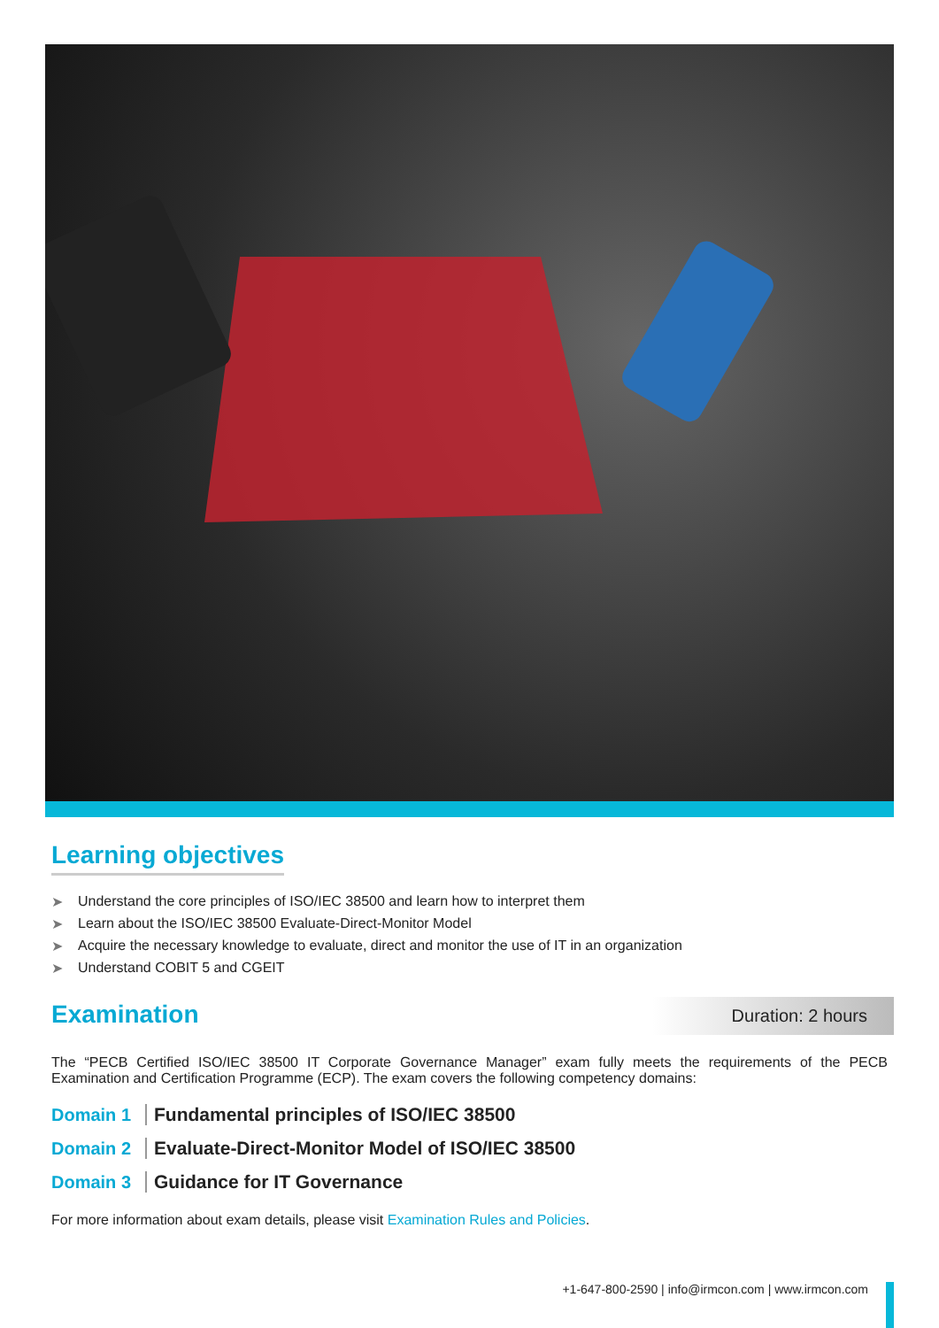Learning objectives
➤ Understand the core principles of ISO/IEC 38500 and learn how to interpret them
➤ Learn about the ISO/IEC 38500 Evaluate-Direct-Monitor Model
➤ Acquire the necessary knowledge to evaluate, direct and monitor the use of IT in an organization
➤ Understand COBIT 5 and CGEIT
Examination
Duration: 2 hours
The “PECB Certified ISO/IEC 38500 IT Corporate Governance Manager” exam fully meets the requirements of the PECB Examination and Certification Programme (ECP). The exam covers the following competency domains:
Domain 1
Fundamental principles of ISO/IEC 38500
Domain 2
Evaluate-Direct-Monitor Model of ISO/IEC 38500
Domain 3 Guidance for IT Governance
For more information about exam details, please visit Examination Rules and Policies.
+1-647-800-2590 | info@irmcon.com | www.irmcon.com